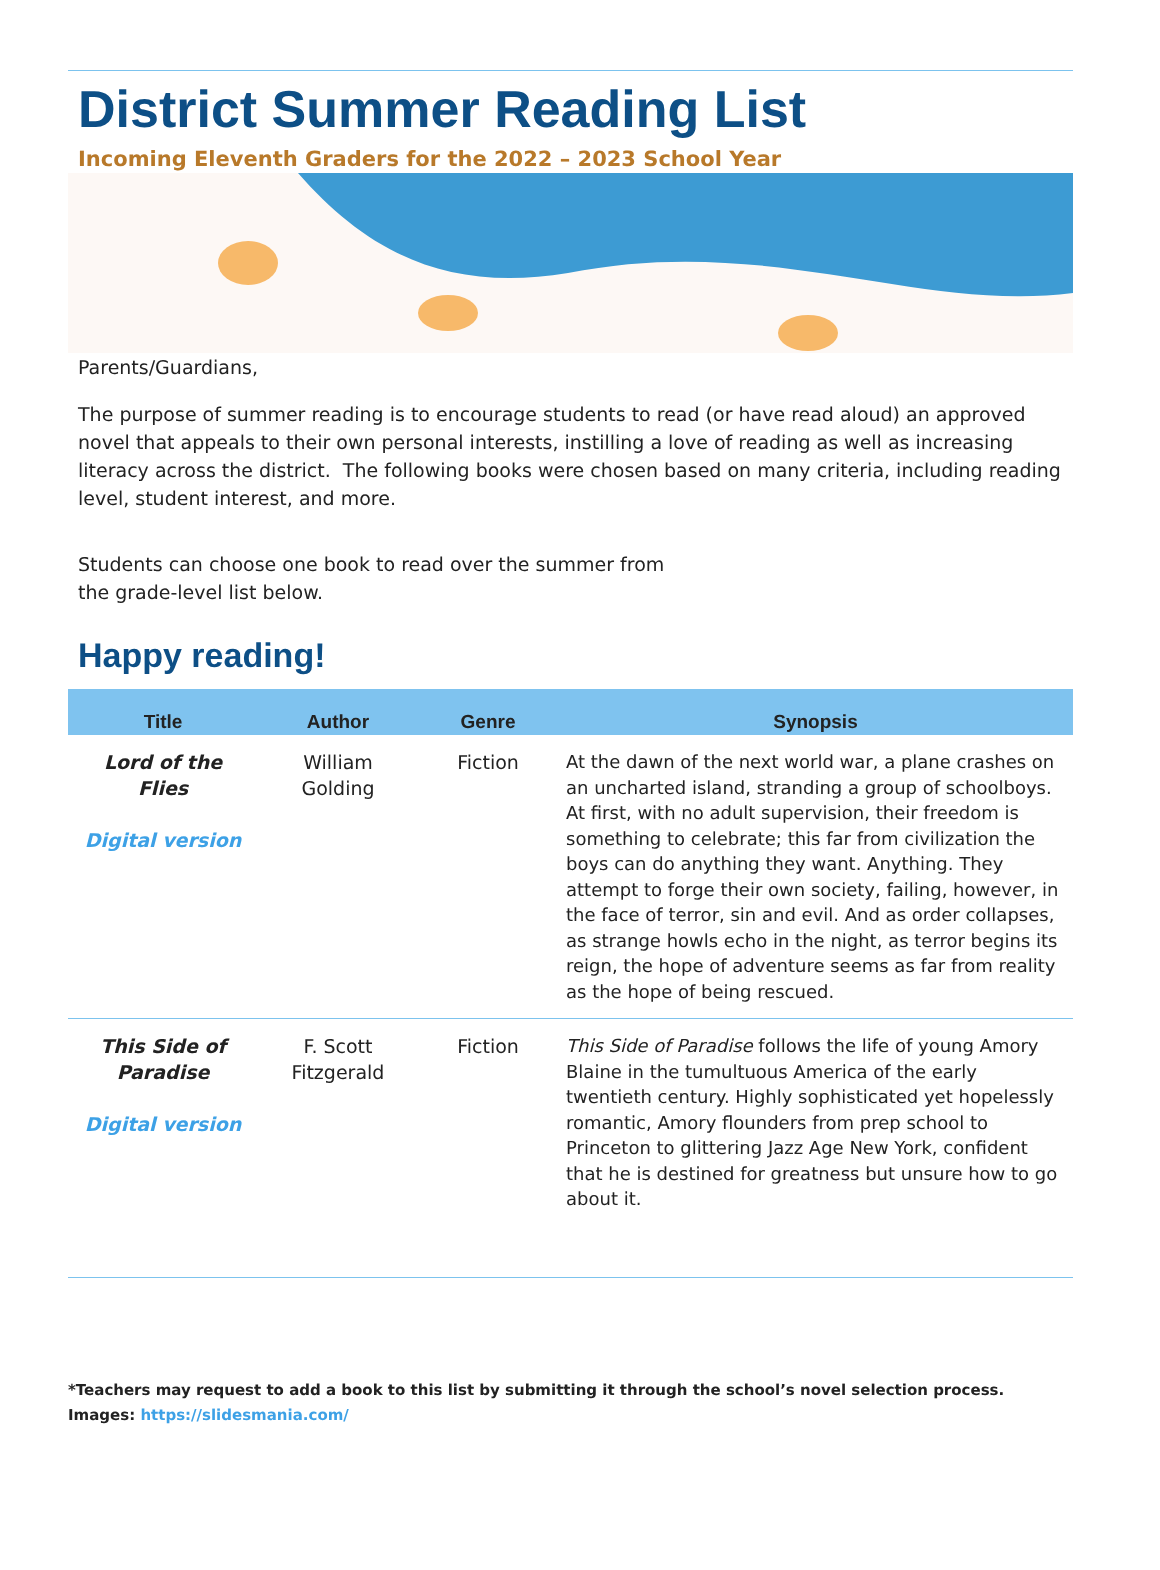District Summer Reading List
Incoming Eleventh Graders for the 2022 – 2023 School Year
Parents/Guardians,
The purpose of summer reading is to encourage students to read (or have read aloud) an approved novel that appeals to their own personal interests, instilling a love of reading as well as increasing literacy across the district. The following books were chosen based on many criteria, including reading level, student interest, and more.
Students can choose one book to read over the summer from the grade-level list below.
Happy reading!
| Title | Author | Genre | Synopsis |
| --- | --- | --- | --- |
| Lord of the Flies Digital version | William Golding | Fiction | At the dawn of the next world war, a plane crashes on an uncharted island, stranding a group of schoolboys. At first, with no adult supervision, their freedom is something to celebrate; this far from civilization the boys can do anything they want. Anything. They attempt to forge their own society, failing, however, in the face of terror, sin and evil. And as order collapses, as strange howls echo in the night, as terror begins its reign, the hope of adventure seems as far from reality as the hope of being rescued. |
| This Side of Paradise Digital version | F. Scott Fitzgerald | Fiction | This Side of Paradise follows the life of young Amory Blaine in the tumultuous America of the early twentieth century. Highly sophisticated yet hopelessly romantic, Amory flounders from prep school to Princeton to glittering Jazz Age New York, confident that he is destined for greatness but unsure how to go about it. |
*Teachers may request to add a book to this list by submitting it through the school’s novel selection process.
Images: https://slidesmania.com/